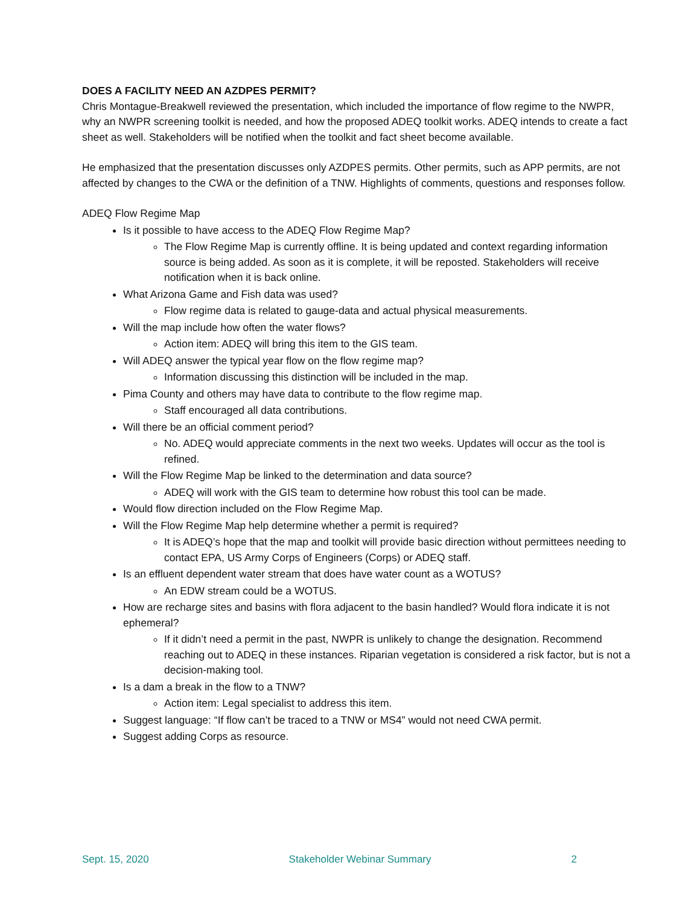DOES A FACILITY NEED AN AZDPES PERMIT?
Chris Montague-Breakwell reviewed the presentation, which included the importance of flow regime to the NWPR, why an NWPR screening toolkit is needed, and how the proposed ADEQ toolkit works. ADEQ intends to create a fact sheet as well. Stakeholders will be notified when the toolkit and fact sheet become available.
He emphasized that the presentation discusses only AZDPES permits. Other permits, such as APP permits, are not affected by changes to the CWA or the definition of a TNW. Highlights of comments, questions and responses follow.
ADEQ Flow Regime Map
Is it possible to have access to the ADEQ Flow Regime Map?
The Flow Regime Map is currently offline. It is being updated and context regarding information source is being added. As soon as it is complete, it will be reposted. Stakeholders will receive notification when it is back online.
What Arizona Game and Fish data was used?
Flow regime data is related to gauge-data and actual physical measurements.
Will the map include how often the water flows?
Action item: ADEQ will bring this item to the GIS team.
Will ADEQ answer the typical year flow on the flow regime map?
Information discussing this distinction will be included in the map.
Pima County and others may have data to contribute to the flow regime map.
Staff encouraged all data contributions.
Will there be an official comment period?
No. ADEQ would appreciate comments in the next two weeks. Updates will occur as the tool is refined.
Will the Flow Regime Map be linked to the determination and data source?
ADEQ will work with the GIS team to determine how robust this tool can be made.
Would flow direction included on the Flow Regime Map.
Will the Flow Regime Map help determine whether a permit is required?
It is ADEQ’s hope that the map and toolkit will provide basic direction without permittees needing to contact EPA, US Army Corps of Engineers (Corps) or ADEQ staff.
Is an effluent dependent water stream that does have water count as a WOTUS?
An EDW stream could be a WOTUS.
How are recharge sites and basins with flora adjacent to the basin handled? Would flora indicate it is not ephemeral?
If it didn’t need a permit in the past, NWPR is unlikely to change the designation. Recommend reaching out to ADEQ in these instances. Riparian vegetation is considered a risk factor, but is not a decision-making tool.
Is a dam a break in the flow to a TNW?
Action item: Legal specialist to address this item.
Suggest language: “If flow can’t be traced to a TNW or MS4” would not need CWA permit.
Suggest adding Corps as resource.
Sept. 15, 2020 Stakeholder Webinar Summary 2